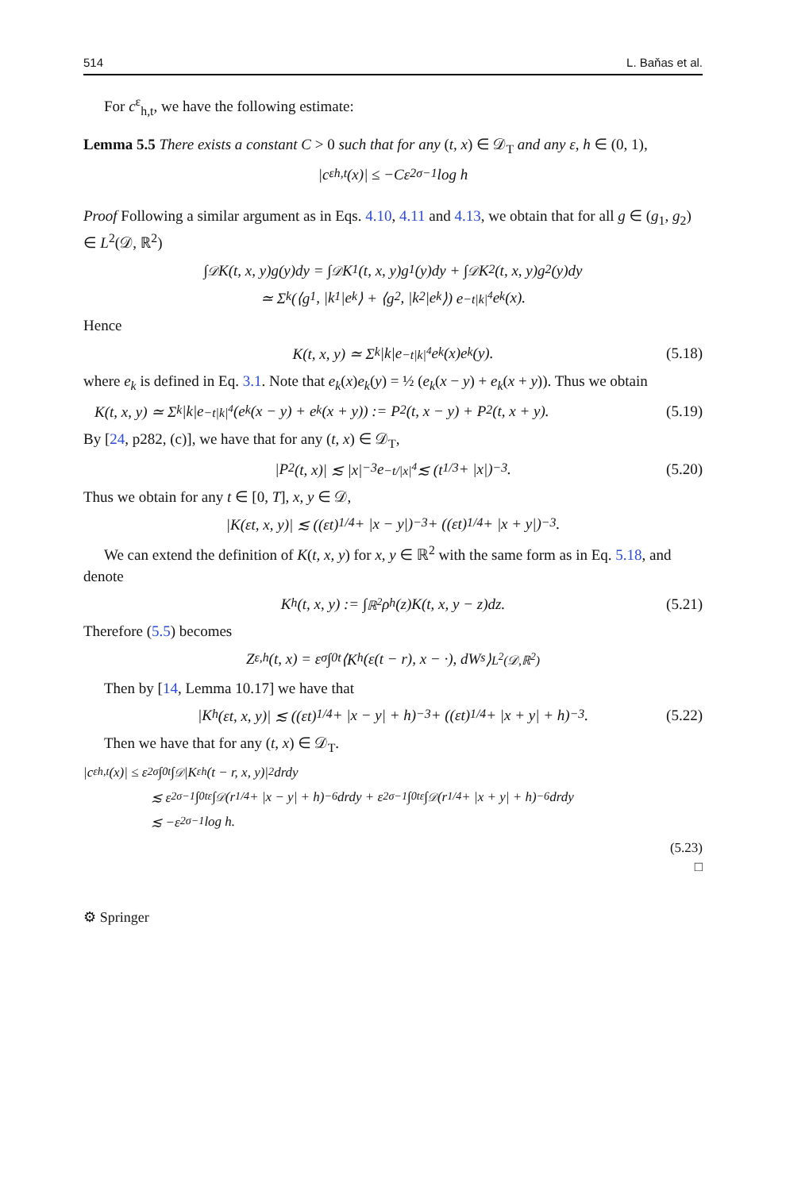514 L. Baňas et al.
For c<sup>ε</sup><sub>h,t</sub>, we have the following estimate:
Lemma 5.5 There exists a constant C > 0 such that for any (t, x) ∈ 𝒟<sub>T</sub> and any ε, h ∈ (0, 1),
|c<sup>ε</sup><sub>h,t</sub>(x)| ≤ −Cε<sup>2σ−1</sup> log h
Proof Following a similar argument as in Eqs. 4.10, 4.11 and 4.13, we obtain that for all g ∈ (g<sub>1</sub>, g<sub>2</sub>) ∈ L<sup>2</sup>(𝒟, ℝ<sup>2</sup>)
∫<sub>𝒟</sub> K(t, x, y)g(y)dy = ∫<sub>𝒟</sub> K<sup>1</sup>(t, x, y)g<sub>1</sub>(y)dy + ∫<sub>𝒟</sub> K<sup>2</sup>(t, x, y)g<sub>2</sub>(y)dy
≃ Σ<sub>k</sub> (⟨g<sub>1</sub>, |k<sub>1</sub>|e<sub>k</sub>⟩ + ⟨g<sub>2</sub>, |k<sub>2</sub>|e<sub>k</sub>⟩) e<sup>−t|k|<sup>4</sup></sup>e<sub>k</sub>(x).
Hence
K(t, x, y) ≃ Σ<sub>k</sub> |k|e<sup>−t|k|<sup>4</sup></sup>e<sub>k</sub>(x)e<sub>k</sub>(y). (5.18)
where e<sub>k</sub> is defined in Eq. 3.1. Note that e<sub>k</sub>(x)e<sub>k</sub>(y) = ½ (e<sub>k</sub>(x − y) + e<sub>k</sub>(x + y)). Thus we obtain
K(t, x, y) ≃ Σ<sub>k</sub> |k|e<sup>−t|k|<sup>4</sup></sup>(e<sub>k</sub>(x − y) + e<sub>k</sub>(x + y)) := P<sub>2</sub>(t, x − y) + P<sub>2</sub>(t, x + y). (5.19)
By [24, p282, (c)], we have that for any (t, x) ∈ 𝒟<sub>T</sub>,
|P<sub>2</sub>(t, x)| ≲ |x|<sup>−3</sup>e<sup>−t/|x|<sup>4</sup></sup> ≲ (t<sup>1/3</sup> + |x|)<sup>−3</sup>. (5.20)
Thus we obtain for any t ∈ [0, T], x, y ∈ 𝒟,
|K(εt, x, y)| ≲ ((εt)<sup>1/4</sup> + |x − y|)<sup>−3</sup> + ((εt)<sup>1/4</sup> + |x + y|)<sup>−3</sup>.
We can extend the definition of K(t, x, y) for x, y ∈ ℝ<sup>2</sup> with the same form as in Eq. 5.18, and denote
K<sub>h</sub>(t, x, y) := ∫<sub>ℝ<sup>2</sup></sub> ρ<sub>h</sub>(z)K(t, x, y − z)dz. (5.21)
Therefore (5.5) becomes
Z<sup>ε,h</sup>(t, x) = ε<sup>σ</sup> ∫<sub>0</sub><sup>t</sup> ⟨K<sub>h</sub>(ε(t − r), x − ·), dW<sub>s</sub>⟩<sub>L<sup>2</sup>(𝒟,ℝ<sup>2</sup>)</sub>
Then by [14, Lemma 10.17] we have that
|K<sub>h</sub>(εt, x, y)| ≲ ((εt)<sup>1/4</sup> + |x − y| + h)<sup>−3</sup> + ((εt)<sup>1/4</sup> + |x + y| + h)<sup>−3</sup>. (5.22)
Then we have that for any (t, x) ∈ 𝒟<sub>T</sub>.
|c<sup>ε</sup><sub>h,t</sub>(x)| ≤ ε<sup>2σ</sup> ∫<sub>0</sub><sup>t</sup> ∫<sub>𝒟</sub> |K<sup>ε</sup><sub>h</sub>(t − r, x, y)|<sup>2</sup>drdy
≲ ε<sup>2σ−1</sup> ∫<sub>0</sub><sup>tε</sup> ∫<sub>𝒟</sub> (r<sup>1/4</sup> + |x − y| + h)<sup>−6</sup> drdy + ε<sup>2σ−1</sup> ∫<sub>0</sub><sup>tε</sup> ∫<sub>𝒟</sub> (r<sup>1/4</sup> + |x + y| + h)<sup>−6</sup> drdy
≲ −ε<sup>2σ−1</sup> log h.
(5.23)
□
⚙ Springer